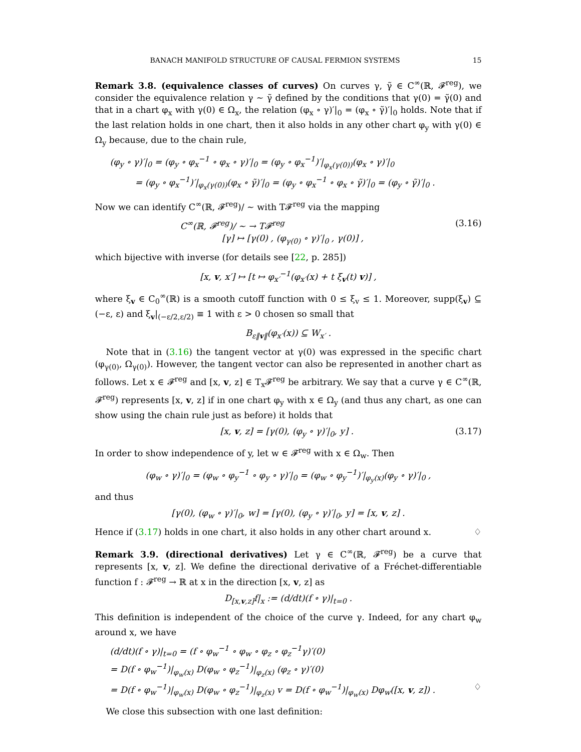BANACH MANIFOLD STRUCTURE OF CAUSAL FERMION SYSTEMS 15
Remark 3.8. (equivalence classes of curves) On curves γ, γ̃ ∈ C<sup>∞</sup>(ℝ, 𝓕<sup>reg</sup>), we consider the equivalence relation γ ∼ γ̃ defined by the conditions that γ(0) = γ̃(0) and that in a chart φ<sub>x</sub> with γ(0) ∈ Ω<sub>x</sub>, the relation (φ<sub>x</sub> ∘ γ)′|<sub>0</sub> = (φ<sub>x</sub> ∘ γ̃)′|<sub>0</sub> holds. Note that if the last relation holds in one chart, then it also holds in any other chart φ<sub>y</sub> with γ(0) ∈ Ω<sub>y</sub> because, due to the chain rule,
(φ<sub>y</sub> ∘ γ)′|<sub>0</sub> = (φ<sub>y</sub> ∘ φ<sub>x</sub><sup>−1</sup> ∘ φ<sub>x</sub> ∘ γ)′|<sub>0</sub> = (φ<sub>y</sub> ∘ φ<sub>x</sub><sup>−1</sup>)′|<sub>φ<sub>x</sub>(γ(0))</sub>(φ<sub>x</sub> ∘ γ)′|<sub>0</sub>
= (φ<sub>y</sub> ∘ φ<sub>x</sub><sup>−1</sup>)′|<sub>φ<sub>x</sub>(γ(0))</sub>(φ<sub>x</sub> ∘ γ̃)′|<sub>0</sub> = (φ<sub>y</sub> ∘ φ<sub>x</sub><sup>−1</sup> ∘ φ<sub>x</sub> ∘ γ̃)′|<sub>0</sub> = (φ<sub>y</sub> ∘ γ̃)′|<sub>0</sub> .
Now we can identify C<sup>∞</sup>(ℝ, 𝓕<sup>reg</sup>)/ ∼ with T𝓕<sup>reg</sup> via the mapping
C<sup>∞</sup>(ℝ, 𝓕<sup>reg</sup>)/ ∼ → T𝓕<sup>reg</sup>
[γ] ↦ [γ(0) , (φ<sub>γ(0)</sub> ∘ γ)′|<sub>0</sub> , γ(0)] , (3.16)
which bijective with inverse (for details see [22, p. 285])
[x, v, x′] ↦ [t ↦ φ<sub>x′</sub><sup>−1</sup>(φ<sub>x′</sub>(x) + t ξ<sub>v</sub>(t) v)] ,
where ξ<sub>v</sub> ∈ C<sub>0</sub><sup>∞</sup>(ℝ) is a smooth cutoff function with 0 ≤ ξ<sub>v</sub> ≤ 1. Moreover, supp(ξ<sub>v</sub>) ⊆ (−ε, ε) and ξ<sub>v</sub>|<sub>(−ε/2,ε/2)</sub> ≡ 1 with ε > 0 chosen so small that
B<sub>ε‖v‖</sub>(φ<sub>x′</sub>(x)) ⊆ W<sub>x′</sub> .
Note that in (3.16) the tangent vector at γ(0) was expressed in the specific chart (φ<sub>γ(0)</sub>, Ω<sub>γ(0)</sub>). However, the tangent vector can also be represented in another chart as follows. Let x ∈ 𝓕<sup>reg</sup> and [x, v, z] ∈ T<sub>x</sub>𝓕<sup>reg</sup> be arbitrary. We say that a curve γ ∈ C<sup>∞</sup>(ℝ, 𝓕<sup>reg</sup>) represents [x, v, z] if in one chart φ<sub>y</sub> with x ∈ Ω<sub>y</sub> (and thus any chart, as one can show using the chain rule just as before) it holds that
[x, v, z] = [γ(0), (φ<sub>y</sub> ∘ γ)′|<sub>0</sub>, y] . (3.17)
In order to show independence of y, let w ∈ 𝓕<sup>reg</sup> with x ∈ Ω<sub>w</sub>. Then
(φ<sub>w</sub> ∘ γ)′|<sub>0</sub> = (φ<sub>w</sub> ∘ φ<sub>y</sub><sup>−1</sup> ∘ φ<sub>y</sub> ∘ γ)′|<sub>0</sub> = (φ<sub>w</sub> ∘ φ<sub>y</sub><sup>−1</sup>)′|<sub>φ<sub>y</sub>(x)</sub>(φ<sub>y</sub> ∘ γ)′|<sub>0</sub> ,
and thus
[γ(0), (φ<sub>w</sub> ∘ γ)′|<sub>0</sub>, w] = [γ(0), (φ<sub>y</sub> ∘ γ)′|<sub>0</sub>, y] = [x, v, z] .
Hence if (3.17) holds in one chart, it also holds in any other chart around x. ♢
Remark 3.9. (directional derivatives) Let γ ∈ C<sup>∞</sup>(ℝ, 𝓕<sup>reg</sup>) be a curve that represents [x, v, z]. We define the directional derivative of a Fréchet-differentiable function f : 𝓕<sup>reg</sup> → ℝ at x in the direction [x, v, z] as
D<sub>[x,v,z]</sub>f|<sub>x</sub> := (d/dt)(f ∘ γ)|<sub>t=0</sub> .
This definition is independent of the choice of the curve γ. Indeed, for any chart φ<sub>w</sub> around x, we have
(d/dt)(f ∘ γ)|<sub>t=0</sub> = (f ∘ φ<sub>w</sub><sup>−1</sup> ∘ φ<sub>w</sub> ∘ φ<sub>z</sub> ∘ φ<sub>z</sub><sup>−1</sup>γ)′(0)
= D(f ∘ φ<sub>w</sub><sup>−1</sup>)|<sub>φ<sub>w</sub>(x)</sub> D(φ<sub>w</sub> ∘ φ<sub>z</sub><sup>−1</sup>)|<sub>φ<sub>z</sub>(x)</sub> (φ<sub>z</sub> ∘ γ)′(0)
= D(f ∘ φ<sub>w</sub><sup>−1</sup>)|<sub>φ<sub>w</sub>(x)</sub> D(φ<sub>w</sub> ∘ φ<sub>z</sub><sup>−1</sup>)|<sub>φ<sub>z</sub>(x)</sub> v = D(f ∘ φ<sub>w</sub><sup>−1</sup>)|<sub>φ<sub>w</sub>(x)</sub> Dφ<sub>w</sub>([x, v, z]) . ♢
We close this subsection with one last definition: